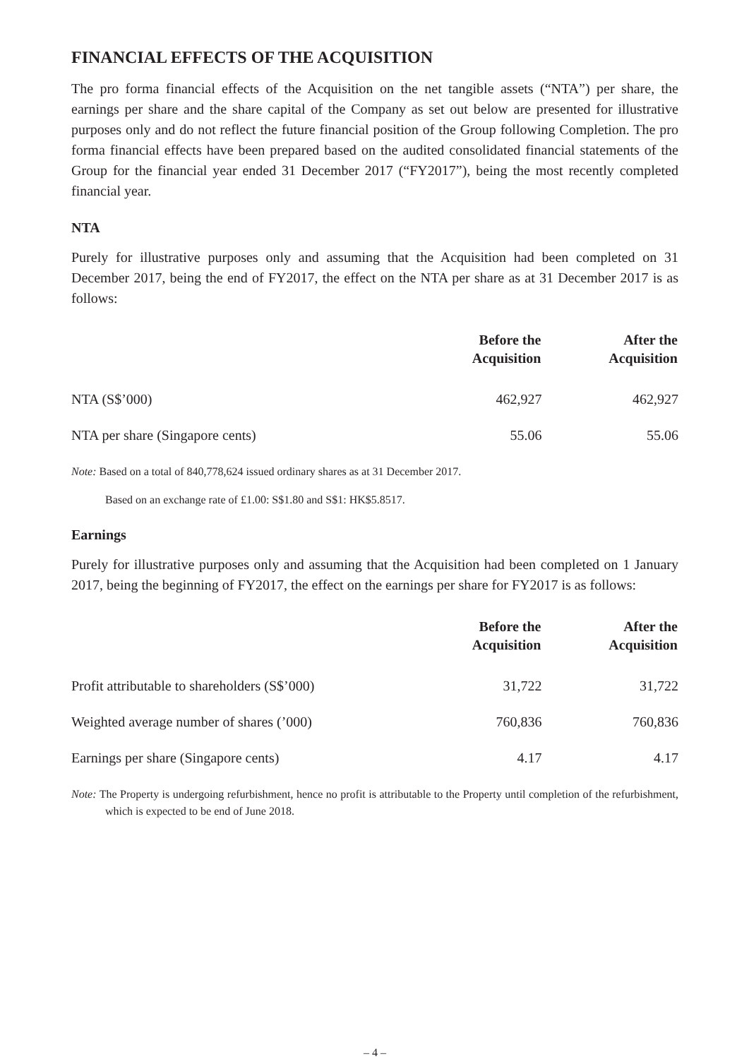FINANCIAL EFFECTS OF THE ACQUISITION
The pro forma financial effects of the Acquisition on the net tangible assets (“NTA”) per share, the earnings per share and the share capital of the Company as set out below are presented for illustrative purposes only and do not reflect the future financial position of the Group following Completion. The pro forma financial effects have been prepared based on the audited consolidated financial statements of the Group for the financial year ended 31 December 2017 (“FY2017”), being the most recently completed financial year.
NTA
Purely for illustrative purposes only and assuming that the Acquisition had been completed on 31 December 2017, being the end of FY2017, the effect on the NTA per share as at 31 December 2017 is as follows:
| | Before the Acquisition | After the Acquisition |
| --- | --- | --- |
| NTA (S$’000) | 462,927 | 462,927 |
| NTA per share (Singapore cents) | 55.06 | 55.06 |
Note: Based on a total of 840,778,624 issued ordinary shares as at 31 December 2017.
Based on an exchange rate of £1.00: S$1.80 and S$1: HK$5.8517.
Earnings
Purely for illustrative purposes only and assuming that the Acquisition had been completed on 1 January 2017, being the beginning of FY2017, the effect on the earnings per share for FY2017 is as follows:
| | Before the Acquisition | After the Acquisition |
| --- | --- | --- |
| Profit attributable to shareholders (S$’000) | 31,722 | 31,722 |
| Weighted average number of shares (’000) | 760,836 | 760,836 |
| Earnings per share (Singapore cents) | 4.17 | 4.17 |
Note: The Property is undergoing refurbishment, hence no profit is attributable to the Property until completion of the refurbishment, which is expected to be end of June 2018.
– 4 –